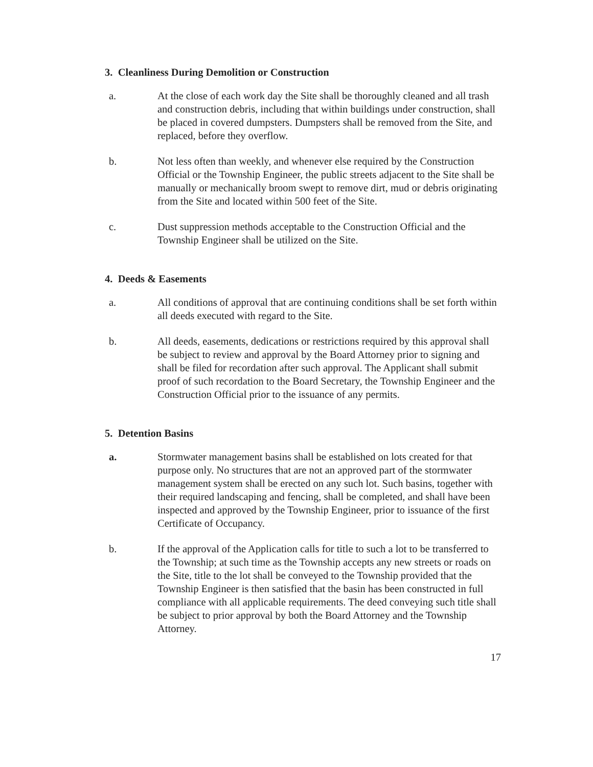3. Cleanliness During Demolition or Construction
a. At the close of each work day the Site shall be thoroughly cleaned and all trash and construction debris, including that within buildings under construction, shall be placed in covered dumpsters. Dumpsters shall be removed from the Site, and replaced, before they overflow.
b. Not less often than weekly, and whenever else required by the Construction Official or the Township Engineer, the public streets adjacent to the Site shall be manually or mechanically broom swept to remove dirt, mud or debris originating from the Site and located within 500 feet of the Site.
c. Dust suppression methods acceptable to the Construction Official and the Township Engineer shall be utilized on the Site.
4. Deeds & Easements
a. All conditions of approval that are continuing conditions shall be set forth within all deeds executed with regard to the Site.
b. All deeds, easements, dedications or restrictions required by this approval shall be subject to review and approval by the Board Attorney prior to signing and shall be filed for recordation after such approval. The Applicant shall submit proof of such recordation to the Board Secretary, the Township Engineer and the Construction Official prior to the issuance of any permits.
5. Detention Basins
a. Stormwater management basins shall be established on lots created for that purpose only. No structures that are not an approved part of the stormwater management system shall be erected on any such lot. Such basins, together with their required landscaping and fencing, shall be completed, and shall have been inspected and approved by the Township Engineer, prior to issuance of the first Certificate of Occupancy.
b. If the approval of the Application calls for title to such a lot to be transferred to the Township; at such time as the Township accepts any new streets or roads on the Site, title to the lot shall be conveyed to the Township provided that the Township Engineer is then satisfied that the basin has been constructed in full compliance with all applicable requirements. The deed conveying such title shall be subject to prior approval by both the Board Attorney and the Township Attorney.
17